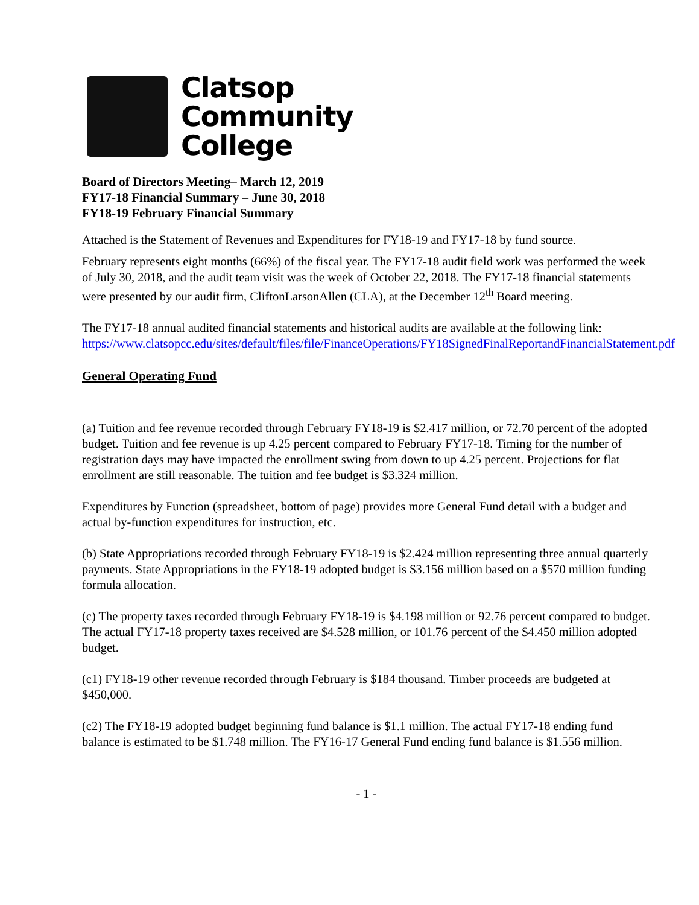Clatsop
Community
College
Board of Directors Meeting– March 12, 2019
FY17-18 Financial Summary – June 30, 2018
FY18-19 February Financial Summary
Attached is the Statement of Revenues and Expenditures for FY18-19 and FY17-18 by fund source.
February represents eight months (66%) of the fiscal year. The FY17-18 audit field work was performed the week of July 30, 2018, and the audit team visit was the week of October 22, 2018. The FY17-18 financial statements were presented by our audit firm, CliftonLarsonAllen (CLA), at the December 12<sup>th</sup> Board meeting.
The FY17-18 annual audited financial statements and historical audits are available at the following link:
https://www.clatsopcc.edu/sites/default/files/file/FinanceOperations/FY18SignedFinalReportandFinancialStatement.pdf
General Operating Fund
(a) Tuition and fee revenue recorded through February FY18-19 is $2.417 million, or 72.70 percent of the adopted budget. Tuition and fee revenue is up 4.25 percent compared to February FY17-18. Timing for the number of registration days may have impacted the enrollment swing from down to up 4.25 percent. Projections for flat enrollment are still reasonable. The tuition and fee budget is $3.324 million.
Expenditures by Function (spreadsheet, bottom of page) provides more General Fund detail with a budget and actual by-function expenditures for instruction, etc.
(b) State Appropriations recorded through February FY18-19 is $2.424 million representing three annual quarterly payments. State Appropriations in the FY18-19 adopted budget is $3.156 million based on a $570 million funding formula allocation.
(c) The property taxes recorded through February FY18-19 is $4.198 million or 92.76 percent compared to budget. The actual FY17-18 property taxes received are $4.528 million, or 101.76 percent of the $4.450 million adopted budget.
(c1) FY18-19 other revenue recorded through February is $184 thousand. Timber proceeds are budgeted at $450,000.
(c2) The FY18-19 adopted budget beginning fund balance is $1.1 million. The actual FY17-18 ending fund balance is estimated to be $1.748 million. The FY16-17 General Fund ending fund balance is $1.556 million.
- 1 -